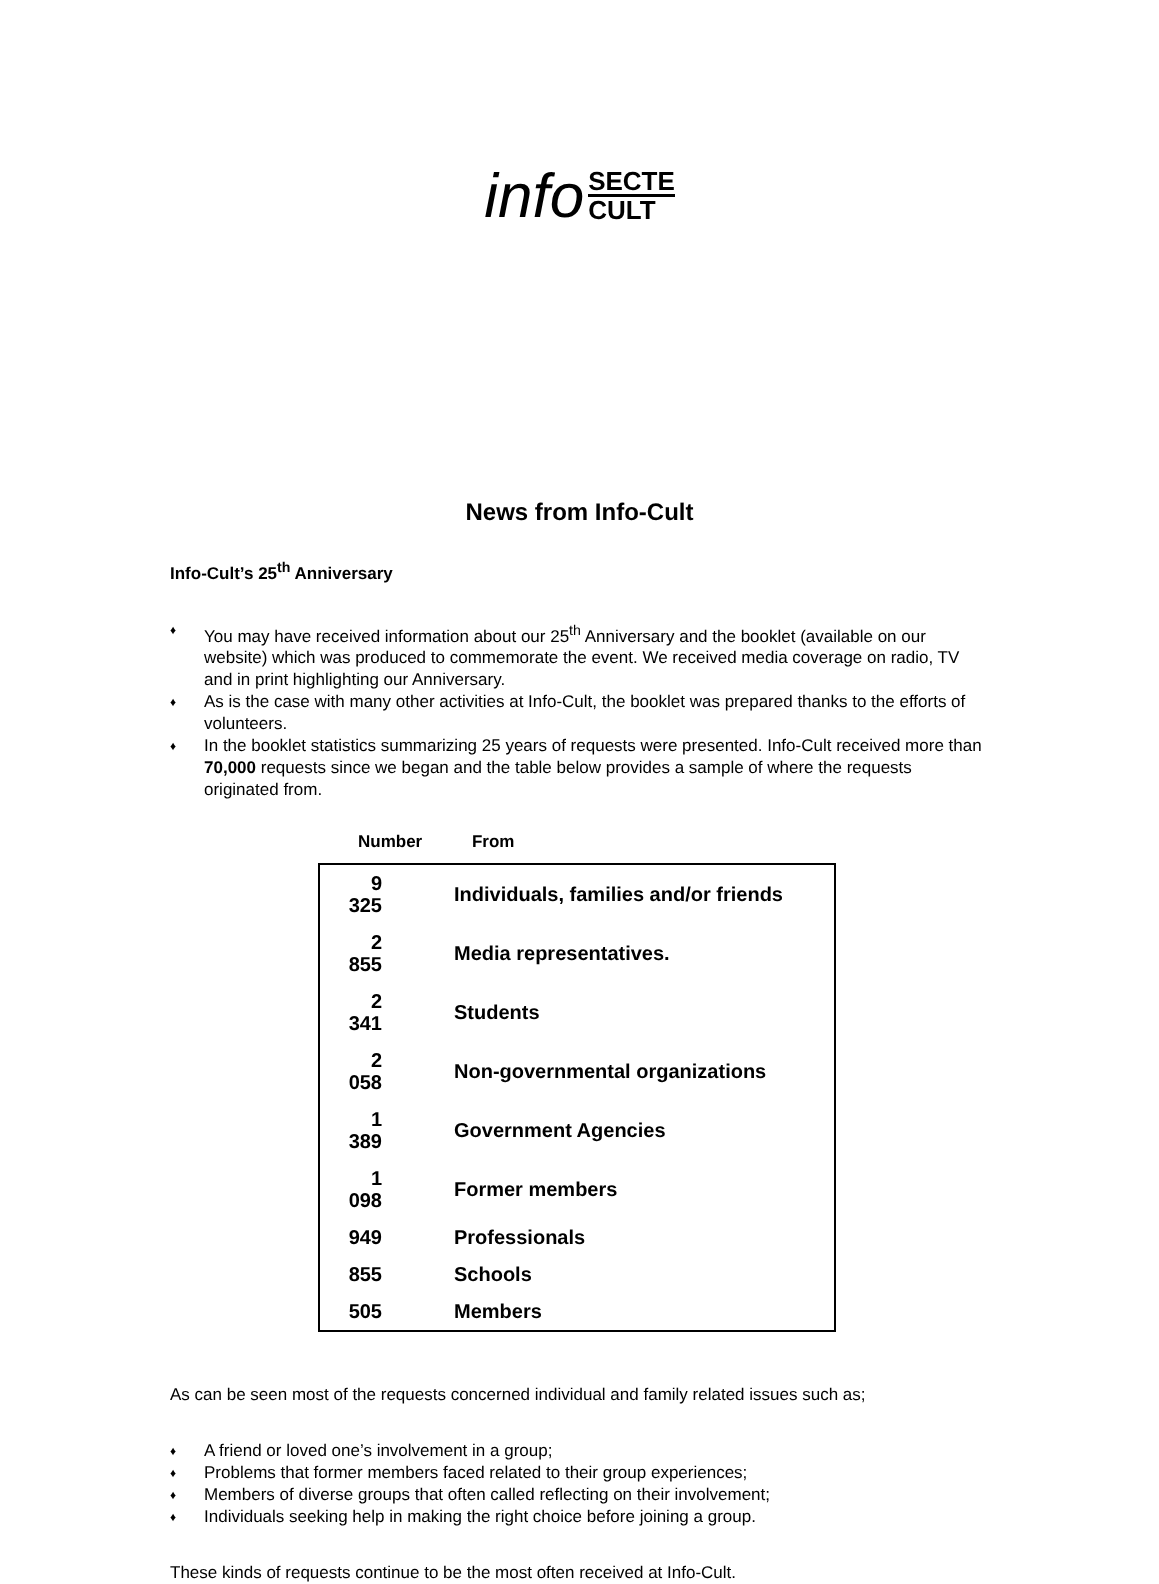info SECTE CULT
News from Info-Cult
Info-Cult’s 25<sup>th</sup> Anniversary
♦ You may have received information about our 25<sup>th</sup> Anniversary and the booklet (available on our website) which was produced to commemorate the event. We received media coverage on radio, TV and in print highlighting our Anniversary.
♦ As is the case with many other activities at Info-Cult, the booklet was prepared thanks to the efforts of volunteers.
♦ In the booklet statistics summarizing 25 years of requests were presented. Info-Cult received more than 70,000 requests since we began and the table below provides a sample of where the requests originated from.
Number From
| 9 325 | Individuals, families and/or friends |
| 2 855 | Media representatives. |
| 2 341 | Students |
| 2 058 | Non-governmental organizations |
| 1 389 | Government Agencies |
| 1 098 | Former members |
| 949 | Professionals |
| 855 | Schools |
| 505 | Members |
As can be seen most of the requests concerned individual and family related issues such as;
♦ A friend or loved one’s involvement in a group;
♦ Problems that former members faced related to their group experiences;
♦ Members of diverse groups that often called reflecting on their involvement;
♦ Individuals seeking help in making the right choice before joining a group.
These kinds of requests continue to be the most often received at Info-Cult.